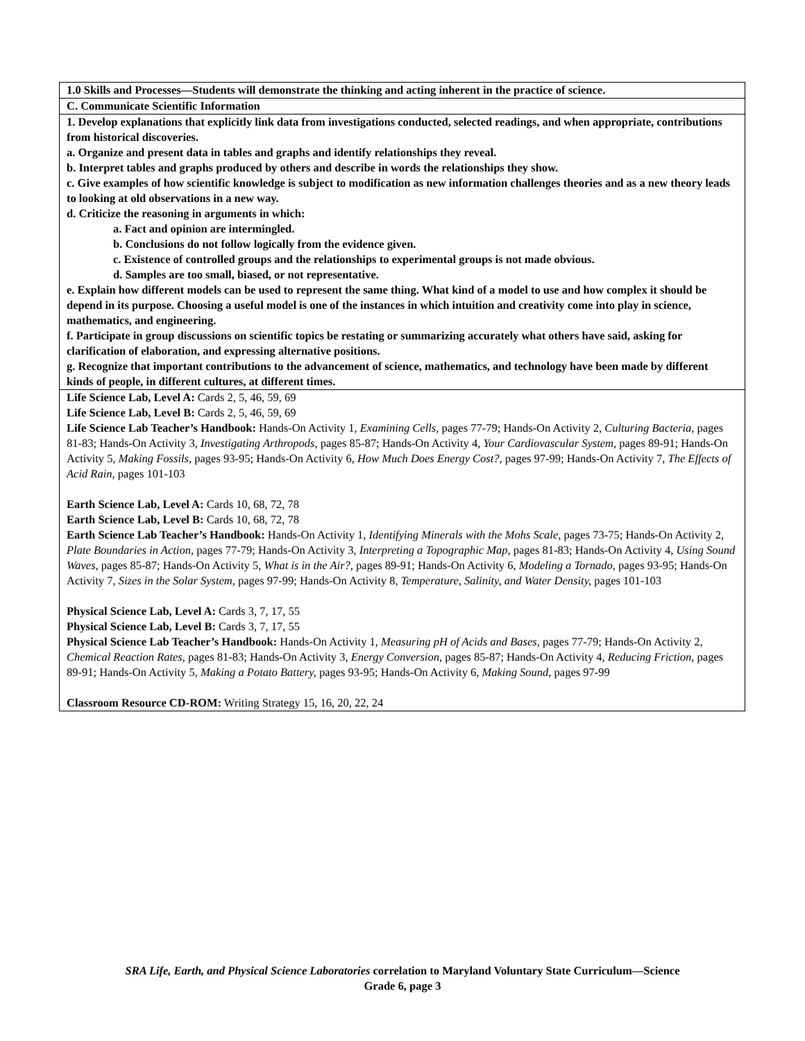| 1.0 Skills and Processes—Students will demonstrate the thinking and acting inherent in the practice of science. |
| C. Communicate Scientific Information |
| 1. Develop explanations that explicitly link data from investigations conducted, selected readings, and when appropriate, contributions from historical discoveries. a. Organize and present data in tables and graphs and identify relationships they reveal. b. Interpret tables and graphs produced by others and describe in words the relationships they show. c. Give examples of how scientific knowledge is subject to modification as new information challenges theories and as a new theory leads to looking at old observations in a new way. d. Criticize the reasoning in arguments in which: a. Fact and opinion are intermingled. b. Conclusions do not follow logically from the evidence given. c. Existence of controlled groups and the relationships to experimental groups is not made obvious. d. Samples are too small, biased, or not representative. e. Explain how different models can be used to represent the same thing. What kind of a model to use and how complex it should be depend in its purpose. Choosing a useful model is one of the instances in which intuition and creativity come into play in science, mathematics, and engineering. f. Participate in group discussions on scientific topics be restating or summarizing accurately what others have said, asking for clarification of elaboration, and expressing alternative positions. g. Recognize that important contributions to the advancement of science, mathematics, and technology have been made by different kinds of people, in different cultures, at different times. |
| Life Science Lab, Level A: Cards 2, 5, 46, 59, 69 Life Science Lab, Level B: Cards 2, 5, 46, 59, 69 Life Science Lab Teacher’s Handbook: Hands-On Activity 1, Examining Cells, pages 77-79; Hands-On Activity 2, Culturing Bacteria, pages 81-83; Hands-On Activity 3, Investigating Arthropods, pages 85-87; Hands-On Activity 4, Your Cardiovascular System, pages 89-91; Hands-On Activity 5, Making Fossils, pages 93-95; Hands-On Activity 6, How Much Does Energy Cost?, pages 97-99; Hands-On Activity 7, The Effects of Acid Rain, pages 101-103 Earth Science Lab, Level A: Cards 10, 68, 72, 78 Earth Science Lab, Level B: Cards 10, 68, 72, 78 Earth Science Lab Teacher’s Handbook: Hands-On Activity 1, Identifying Minerals with the Mohs Scale, pages 73-75; Hands-On Activity 2, Plate Boundaries in Action, pages 77-79; Hands-On Activity 3, Interpreting a Topographic Map, pages 81-83; Hands-On Activity 4, Using Sound Waves, pages 85-87; Hands-On Activity 5, What is in the Air?, pages 89-91; Hands-On Activity 6, Modeling a Tornado, pages 93-95; Hands-On Activity 7, Sizes in the Solar System, pages 97-99; Hands-On Activity 8, Temperature, Salinity, and Water Density, pages 101-103 Physical Science Lab, Level A: Cards 3, 7, 17, 55 Physical Science Lab, Level B: Cards 3, 7, 17, 55 Physical Science Lab Teacher’s Handbook: Hands-On Activity 1, Measuring pH of Acids and Bases, pages 77-79; Hands-On Activity 2, Chemical Reaction Rates, pages 81-83; Hands-On Activity 3, Energy Conversion, pages 85-87; Hands-On Activity 4, Reducing Friction, pages 89-91; Hands-On Activity 5, Making a Potato Battery, pages 93-95; Hands-On Activity 6, Making Sound, pages 97-99 Classroom Resource CD-ROM: Writing Strategy 15, 16, 20, 22, 24 |
SRA Life, Earth, and Physical Science Laboratories correlation to Maryland Voluntary State Curriculum—Science
Grade 6, page 3